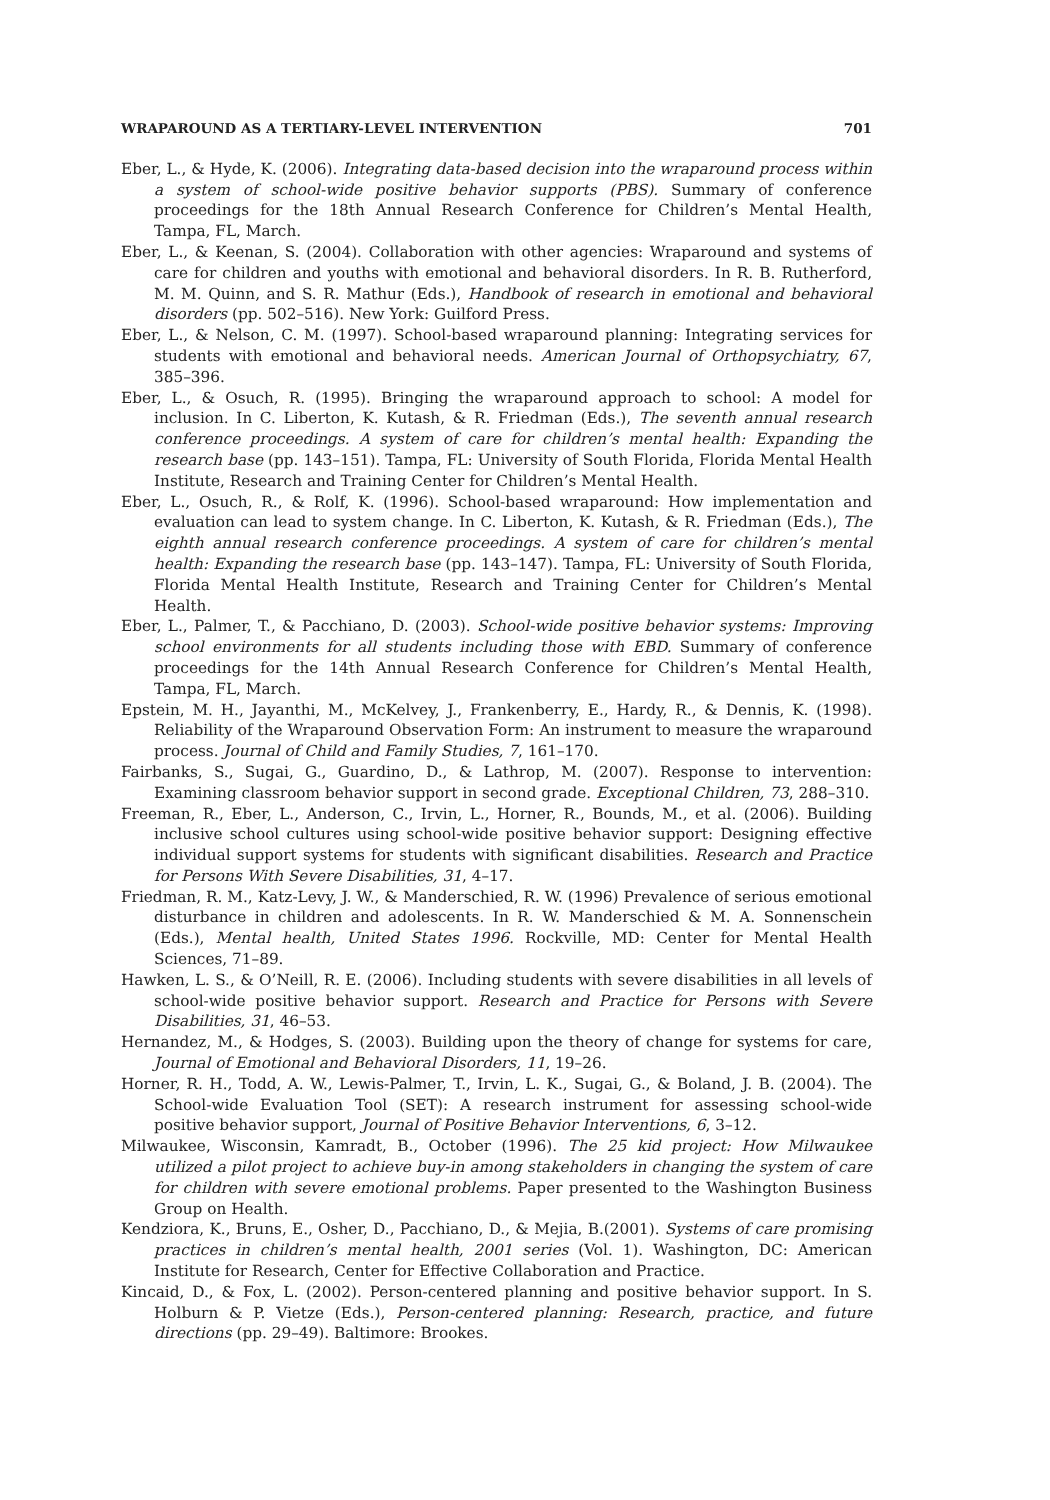WRAPAROUND AS A TERTIARY-LEVEL INTERVENTION 701
Eber, L., & Hyde, K. (2006). Integrating data-based decision into the wraparound process within a system of school-wide positive behavior supports (PBS). Summary of conference proceedings for the 18th Annual Research Conference for Children’s Mental Health, Tampa, FL, March.
Eber, L., & Keenan, S. (2004). Collaboration with other agencies: Wraparound and systems of care for children and youths with emotional and behavioral disorders. In R. B. Rutherford, M. M. Quinn, and S. R. Mathur (Eds.), Handbook of research in emotional and behavioral disorders (pp. 502–516). New York: Guilford Press.
Eber, L., & Nelson, C. M. (1997). School-based wraparound planning: Integrating services for students with emotional and behavioral needs. American Journal of Orthopsychiatry, 67, 385–396.
Eber, L., & Osuch, R. (1995). Bringing the wraparound approach to school: A model for inclusion. In C. Liberton, K. Kutash, & R. Friedman (Eds.), The seventh annual research conference proceedings. A system of care for children’s mental health: Expanding the research base (pp. 143–151). Tampa, FL: University of South Florida, Florida Mental Health Institute, Research and Training Center for Children’s Mental Health.
Eber, L., Osuch, R., & Rolf, K. (1996). School-based wraparound: How implementation and evaluation can lead to system change. In C. Liberton, K. Kutash, & R. Friedman (Eds.), The eighth annual research conference proceedings. A system of care for children’s mental health: Expanding the research base (pp. 143–147). Tampa, FL: University of South Florida, Florida Mental Health Institute, Research and Training Center for Children’s Mental Health.
Eber, L., Palmer, T., & Pacchiano, D. (2003). School-wide positive behavior systems: Improving school environments for all students including those with EBD. Summary of conference proceedings for the 14th Annual Research Conference for Children’s Mental Health, Tampa, FL, March.
Epstein, M. H., Jayanthi, M., McKelvey, J., Frankenberry, E., Hardy, R., & Dennis, K. (1998). Reliability of the Wraparound Observation Form: An instrument to measure the wraparound process. Journal of Child and Family Studies, 7, 161–170.
Fairbanks, S., Sugai, G., Guardino, D., & Lathrop, M. (2007). Response to intervention: Examining classroom behavior support in second grade. Exceptional Children, 73, 288–310.
Freeman, R., Eber, L., Anderson, C., Irvin, L., Horner, R., Bounds, M., et al. (2006). Building inclusive school cultures using school-wide positive behavior support: Designing effective individual support systems for students with significant disabilities. Research and Practice for Persons With Severe Disabilities, 31, 4–17.
Friedman, R. M., Katz-Levy, J. W., & Manderschied, R. W. (1996) Prevalence of serious emotional disturbance in children and adolescents. In R. W. Manderschied & M. A. Sonnenschein (Eds.), Mental health, United States 1996. Rockville, MD: Center for Mental Health Sciences, 71–89.
Hawken, L. S., & O’Neill, R. E. (2006). Including students with severe disabilities in all levels of school-wide positive behavior support. Research and Practice for Persons with Severe Disabilities, 31, 46–53.
Hernandez, M., & Hodges, S. (2003). Building upon the theory of change for systems for care, Journal of Emotional and Behavioral Disorders, 11, 19–26.
Horner, R. H., Todd, A. W., Lewis-Palmer, T., Irvin, L. K., Sugai, G., & Boland, J. B. (2004). The School-wide Evaluation Tool (SET): A research instrument for assessing school-wide positive behavior support, Journal of Positive Behavior Interventions, 6, 3–12.
Milwaukee, Wisconsin, Kamradt, B., October (1996). The 25 kid project: How Milwaukee utilized a pilot project to achieve buy-in among stakeholders in changing the system of care for children with severe emotional problems. Paper presented to the Washington Business Group on Health.
Kendziora, K., Bruns, E., Osher, D., Pacchiano, D., & Mejia, B.(2001). Systems of care promising practices in children’s mental health, 2001 series (Vol. 1). Washington, DC: American Institute for Research, Center for Effective Collaboration and Practice.
Kincaid, D., & Fox, L. (2002). Person-centered planning and positive behavior support. In S. Holburn & P. Vietze (Eds.), Person-centered planning: Research, practice, and future directions (pp. 29–49). Baltimore: Brookes.